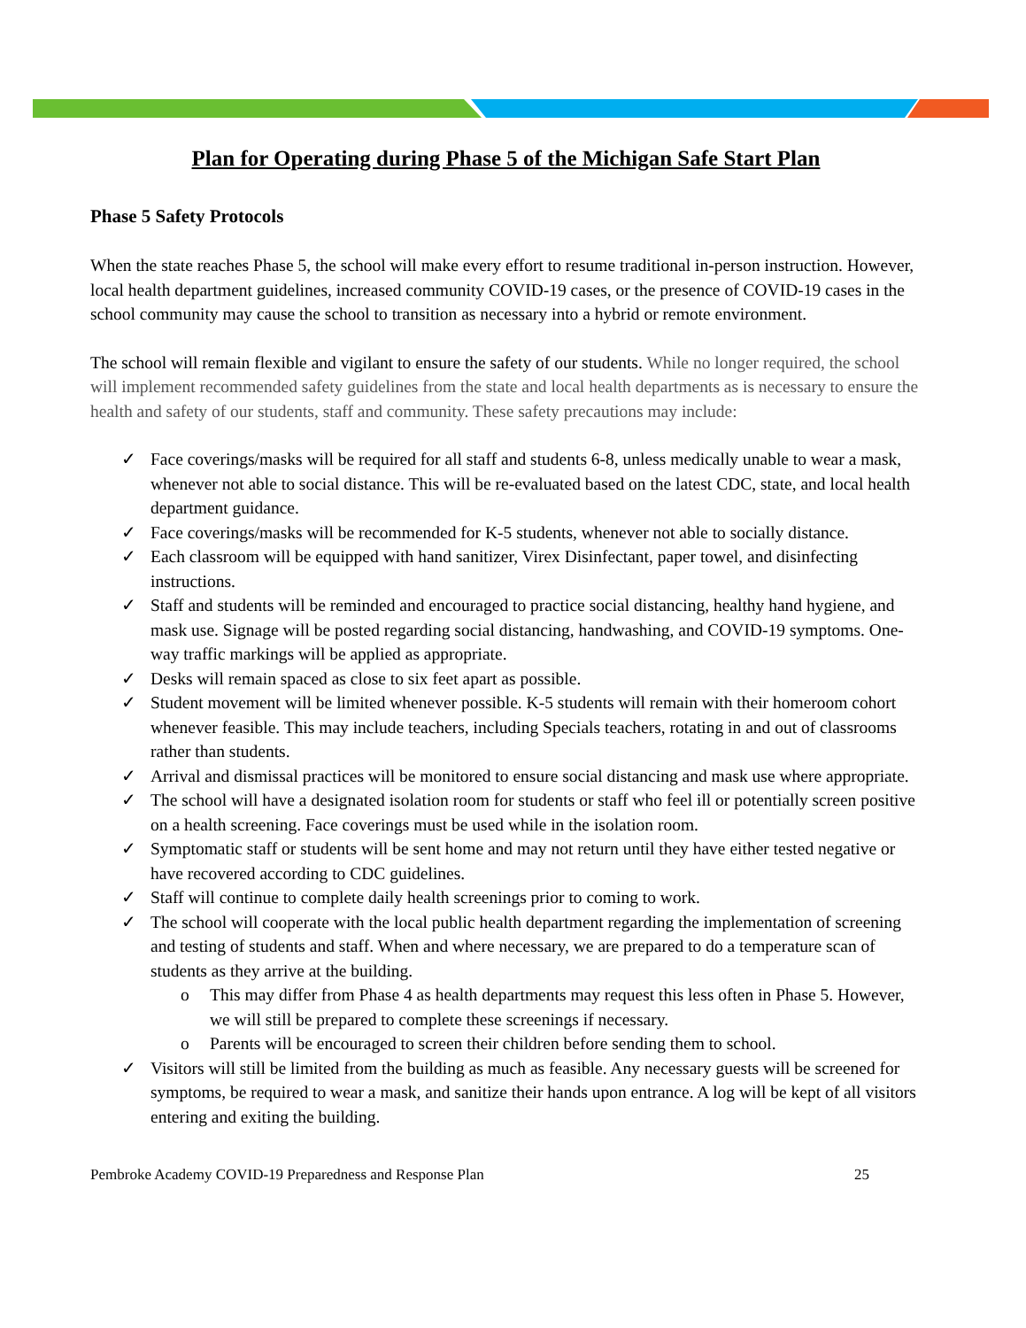Plan for Operating during Phase 5 of the Michigan Safe Start Plan
Phase 5 Safety Protocols
When the state reaches Phase 5, the school will make every effort to resume traditional in-person instruction. However, local health department guidelines, increased community COVID-19 cases, or the presence of COVID-19 cases in the school community may cause the school to transition as necessary into a hybrid or remote environment.
The school will remain flexible and vigilant to ensure the safety of our students. While no longer required, the school will implement recommended safety guidelines from the state and local health departments as is necessary to ensure the health and safety of our students, staff and community. These safety precautions may include:
✓ Face coverings/masks will be required for all staff and students 6-8, unless medically unable to wear a mask, whenever not able to social distance. This will be re-evaluated based on the latest CDC, state, and local health department guidance.
✓ Face coverings/masks will be recommended for K-5 students, whenever not able to socially distance.
✓ Each classroom will be equipped with hand sanitizer, Virex Disinfectant, paper towel, and disinfecting instructions.
✓ Staff and students will be reminded and encouraged to practice social distancing, healthy hand hygiene, and mask use. Signage will be posted regarding social distancing, handwashing, and COVID-19 symptoms. One-way traffic markings will be applied as appropriate.
✓ Desks will remain spaced as close to six feet apart as possible.
✓ Student movement will be limited whenever possible. K-5 students will remain with their homeroom cohort whenever feasible. This may include teachers, including Specials teachers, rotating in and out of classrooms rather than students.
✓ Arrival and dismissal practices will be monitored to ensure social distancing and mask use where appropriate.
✓ The school will have a designated isolation room for students or staff who feel ill or potentially screen positive on a health screening. Face coverings must be used while in the isolation room.
✓ Symptomatic staff or students will be sent home and may not return until they have either tested negative or have recovered according to CDC guidelines.
✓ Staff will continue to complete daily health screenings prior to coming to work.
✓ The school will cooperate with the local public health department regarding the implementation of screening and testing of students and staff. When and where necessary, we are prepared to do a temperature scan of students as they arrive at the building.
o This may differ from Phase 4 as health departments may request this less often in Phase 5. However, we will still be prepared to complete these screenings if necessary.
o Parents will be encouraged to screen their children before sending them to school.
✓ Visitors will still be limited from the building as much as feasible. Any necessary guests will be screened for symptoms, be required to wear a mask, and sanitize their hands upon entrance. A log will be kept of all visitors entering and exiting the building.
Pembroke Academy COVID-19 Preparedness and Response Plan 25